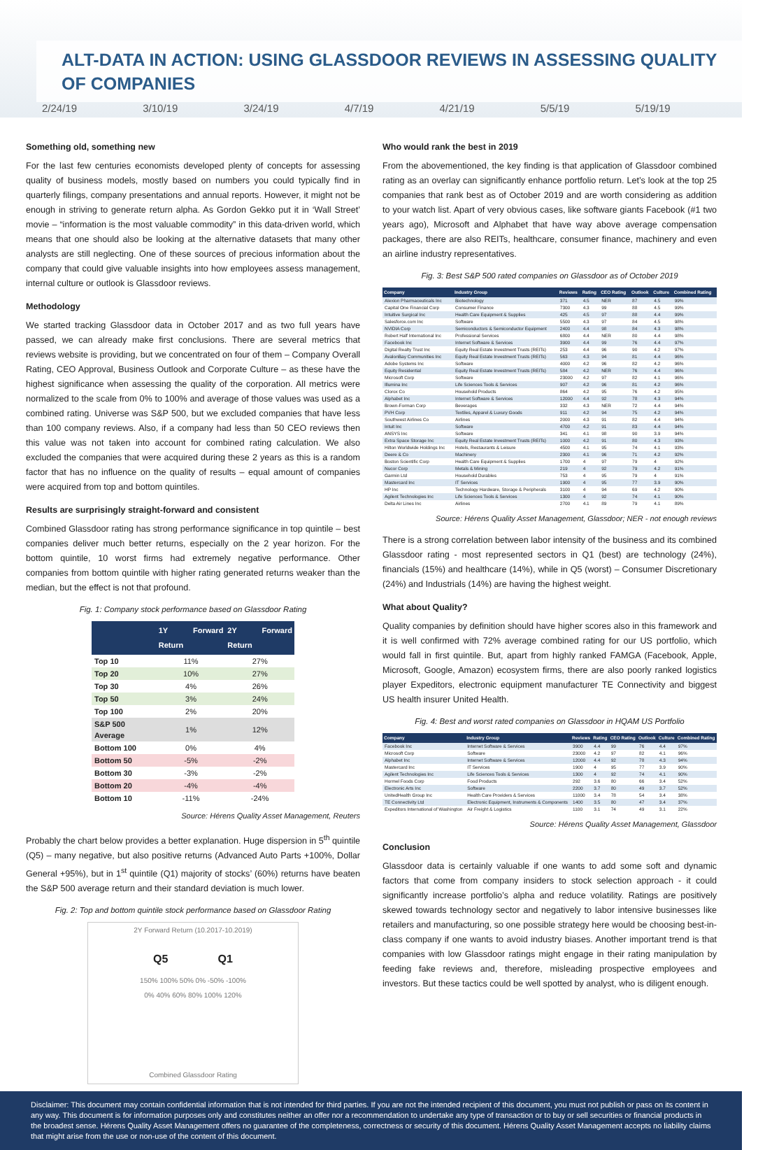ALT-DATA IN ACTION: USING GLASSDOOR REVIEWS IN ASSESSING QUALITY OF COMPANIES
2/24/19 3/10/19 3/24/19 4/7/19 4/21/19 5/5/19 5/19/19
Something old, something new
For the last few centuries economists developed plenty of concepts for assessing quality of business models, mostly based on numbers you could typically find in quarterly filings, company presentations and annual reports. However, it might not be enough in striving to generate return alpha. As Gordon Gekko put it in ‘Wall Street’ movie – “information is the most valuable commodity” in this data-driven world, which means that one should also be looking at the alternative datasets that many other analysts are still neglecting. One of these sources of precious information about the company that could give valuable insights into how employees assess management, internal culture or outlook is Glassdoor reviews.
Methodology
We started tracking Glassdoor data in October 2017 and as two full years have passed, we can already make first conclusions. There are several metrics that reviews website is providing, but we concentrated on four of them – Company Overall Rating, CEO Approval, Business Outlook and Corporate Culture – as these have the highest significance when assessing the quality of the corporation. All metrics were normalized to the scale from 0% to 100% and average of those values was used as a combined rating. Universe was S&P 500, but we excluded companies that have less than 100 company reviews. Also, if a company had less than 50 CEO reviews then this value was not taken into account for combined rating calculation. We also excluded the companies that were acquired during these 2 years as this is a random factor that has no influence on the quality of results – equal amount of companies were acquired from top and bottom quintiles.
Results are surprisingly straight-forward and consistent
Combined Glassdoor rating has strong performance significance in top quintile – best companies deliver much better returns, especially on the 2 year horizon. For the bottom quintile, 10 worst firms had extremely negative performance. Other companies from bottom quintile with higher rating generated returns weaker than the median, but the effect is not that profound.
Fig. 1: Company stock performance based on Glassdoor Rating
| | 1Y Forward Return | 2Y Forward Return |
| --- | --- | --- |
| Top 10 | 11% | 27% |
| Top 20 | 10% | 27% |
| Top 30 | 4% | 26% |
| Top 50 | 3% | 24% |
| Top 100 | 2% | 20% |
| S&P 500 Average | 1% | 12% |
| Bottom 100 | 0% | 4% |
| Bottom 50 | -5% | -2% |
| Bottom 30 | -3% | -2% |
| Bottom 20 | -4% | -4% |
| Bottom 10 | -11% | -24% |
Source: Hérens Quality Asset Management, Reuters
Probably the chart below provides a better explanation. Huge dispersion in 5<sup>th</sup> quintile (Q5) – many negative, but also positive returns (Advanced Auto Parts +100%, Dollar General +95%), but in 1<sup>st</sup> quintile (Q1) majority of stocks’ (60%) returns have beaten the S&P 500 average return and their standard deviation is much lower.
Fig. 2: Top and bottom quintile stock performance based on Glassdoor Rating
2Y Forward Return (10.2017-10.2019)
Q5 Q1
150% 100% 50% 0% -50% -100%
0% 40% 60% 80% 100% 120%
Combined Glassdoor Rating
Who would rank the best in 2019
From the abovementioned, the key finding is that application of Glassdoor combined rating as an overlay can significantly enhance portfolio return. Let’s look at the top 25 companies that rank best as of October 2019 and are worth considering as addition to your watch list. Apart of very obvious cases, like software giants Facebook (#1 two years ago), Microsoft and Alphabet that have way above average compensation packages, there are also REITs, healthcare, consumer finance, machinery and even an airline industry representatives.
Fig. 3: Best S&P 500 rated companies on Glassdoor as of October 2019
| Company | Industry Group | Reviews | Rating | CEO Rating | Outlook | Culture | Combined Rating |
| --- | --- | --- | --- | --- | --- | --- | --- |
| Alexion Pharmaceuticals Inc | Biotechnology | 371 | 4.5 | NER | 87 | 4.5 | 99% |
| Capital One Financial Corp | Consumer Finance | 7300 | 4.3 | 99 | 88 | 4.5 | 99% |
| Intuitive Surgical Inc | Health Care Equipment & Supplies | 425 | 4.5 | 97 | 88 | 4.4 | 99% |
| Salesforce.com Inc | Software | 5500 | 4.3 | 97 | 84 | 4.5 | 98% |
| NVIDIA Corp | Semiconductors & Semiconductor Equipment | 2400 | 4.4 | 98 | 84 | 4.3 | 98% |
| Robert Half International Inc | Professional Services | 6800 | 4.4 | NER | 80 | 4.4 | 98% |
| Facebook Inc | Internet Software & Services | 3900 | 4.4 | 99 | 76 | 4.4 | 97% |
| Digital Realty Trust Inc | Equity Real Estate Investment Trusts (REITs) | 253 | 4.4 | 96 | 90 | 4.2 | 97% |
| AvalonBay Communities Inc | Equity Real Estate Investment Trusts (REITs) | 563 | 4.3 | 94 | 81 | 4.4 | 96% |
| Adobe Systems Inc | Software | 4000 | 4.2 | 96 | 82 | 4.2 | 96% |
| Equity Residential | Equity Real Estate Investment Trusts (REITs) | 584 | 4.2 | NER | 76 | 4.4 | 96% |
| Microsoft Corp | Software | 23000 | 4.2 | 97 | 82 | 4.1 | 96% |
| Illumina Inc | Life Sciences Tools & Services | 907 | 4.2 | 96 | 81 | 4.2 | 96% |
| Clorox Co | Household Products | 864 | 4.2 | 95 | 76 | 4.2 | 95% |
| Alphabet Inc | Internet Software & Services | 12000 | 4.4 | 92 | 78 | 4.3 | 94% |
| Brown-Forman Corp | Beverages | 332 | 4.3 | NER | 72 | 4.4 | 94% |
| PVH Corp | Textiles, Apparel & Luxury Goods | 911 | 4.2 | 94 | 75 | 4.2 | 94% |
| Southwest Airlines Co | Airlines | 2000 | 4.3 | 91 | 82 | 4.4 | 94% |
| Intuit Inc | Software | 4700 | 4.2 | 91 | 83 | 4.4 | 94% |
| ANSYS Inc | Software | 341 | 4.1 | 98 | 90 | 3.9 | 94% |
| Extra Space Storage Inc | Equity Real Estate Investment Trusts (REITs) | 1000 | 4.2 | 91 | 80 | 4.3 | 93% |
| Hilton Worldwide Holdings Inc | Hotels, Restaurants & Leisure | 4500 | 4.1 | 95 | 74 | 4.1 | 93% |
| Deere & Co | Machinery | 2300 | 4.1 | 96 | 71 | 4.2 | 92% |
| Boston Scientific Corp | Health Care Equipment & Supplies | 1700 | 4 | 97 | 79 | 4 | 92% |
| Nucor Corp | Metals & Mining | 219 | 4 | 92 | 79 | 4.2 | 91% |
| Garmin Ltd | Household Durables | 753 | 4 | 95 | 79 | 4 | 91% |
| Mastercard Inc | IT Services | 1900 | 4 | 95 | 77 | 3.9 | 90% |
| HP Inc | Technology Hardware, Storage & Peripherals | 3100 | 4 | 94 | 69 | 4.2 | 90% |
| Agilent Technologies Inc | Life Sciences Tools & Services | 1300 | 4 | 92 | 74 | 4.1 | 90% |
| Delta Air Lines Inc | Airlines | 2700 | 4.1 | 89 | 79 | 4.1 | 89% |
Source: Hérens Quality Asset Management, Glassdoor; NER - not enough reviews
There is a strong correlation between labor intensity of the business and its combined Glassdoor rating - most represented sectors in Q1 (best) are technology (24%), financials (15%) and healthcare (14%), while in Q5 (worst) – Consumer Discretionary (24%) and Industrials (14%) are having the highest weight.
What about Quality?
Quality companies by definition should have higher scores also in this framework and it is well confirmed with 72% average combined rating for our US portfolio, which would fall in first quintile. But, apart from highly ranked FAMGA (Facebook, Apple, Microsoft, Google, Amazon) ecosystem firms, there are also poorly ranked logistics player Expeditors, electronic equipment manufacturer TE Connectivity and biggest US health insurer United Health.
Fig. 4: Best and worst rated companies on Glassdoor in HQAM US Portfolio
| Company | Industry Group | Reviews | Rating | CEO Rating | Outlook | Culture | Combined Rating |
| --- | --- | --- | --- | --- | --- | --- | --- |
| Facebook Inc | Internet Software & Services | 3900 | 4.4 | 99 | 76 | 4.4 | 97% |
| Microsoft Corp | Software | 23000 | 4.2 | 97 | 82 | 4.1 | 96% |
| Alphabet Inc | Internet Software & Services | 12000 | 4.4 | 92 | 78 | 4.3 | 94% |
| Mastercard Inc | IT Services | 1900 | 4 | 95 | 77 | 3.9 | 90% |
| Agilent Technologies Inc | Life Sciences Tools & Services | 1300 | 4 | 92 | 74 | 4.1 | 90% |
| Hormel Foods Corp | Food Products | 292 | 3.6 | 80 | 66 | 3.4 | 52% |
| Electronic Arts Inc | Software | 2200 | 3.7 | 80 | 49 | 3.7 | 52% |
| UnitedHealth Group Inc | Health Care Providers & Services | 11000 | 3.4 | 78 | 54 | 3.4 | 38% |
| TE Connectivity Ltd | Electronic Equipment, Instruments & Components | 1400 | 3.5 | 80 | 47 | 3.4 | 37% |
| Expeditors International of Washington | Air Freight & Logistics | 1100 | 3.1 | 74 | 49 | 3.1 | 22% |
Source: Hérens Quality Asset Management, Glassdoor
Conclusion
Glassdoor data is certainly valuable if one wants to add some soft and dynamic factors that come from company insiders to stock selection approach - it could significantly increase portfolio’s alpha and reduce volatility. Ratings are positively skewed towards technology sector and negatively to labor intensive businesses like retailers and manufacturing, so one possible strategy here would be choosing best-in-class company if one wants to avoid industry biases. Another important trend is that companies with low Glassdoor ratings might engage in their rating manipulation by feeding fake reviews and, therefore, misleading prospective employees and investors. But these tactics could be well spotted by analyst, who is diligent enough.
Disclaimer: This document may contain confidential information that is not intended for third parties. If you are not the intended recipient of this document, you must not publish or pass on its content in any way. This document is for information purposes only and constitutes neither an offer nor a recommendation to undertake any type of transaction or to buy or sell securities or financial products in the broadest sense. Hérens Quality Asset Management offers no guarantee of the completeness, correctness or security of this document. Hérens Quality Asset Management accepts no liability claims that might arise from the use or non-use of the content of this document.